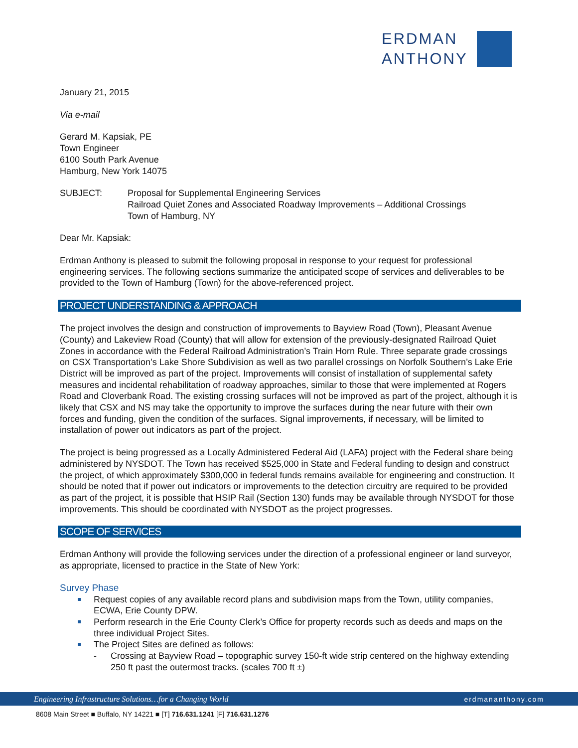ERDMAN
ANTHONY
January 21, 2015
Via e-mail
Gerard M. Kapsiak, PE
Town Engineer
6100 South Park Avenue
Hamburg, New York 14075
SUBJECT: Proposal for Supplemental Engineering Services
Railroad Quiet Zones and Associated Roadway Improvements – Additional Crossings
Town of Hamburg, NY
Dear Mr. Kapsiak:
Erdman Anthony is pleased to submit the following proposal in response to your request for professional engineering services. The following sections summarize the anticipated scope of services and deliverables to be provided to the Town of Hamburg (Town) for the above-referenced project.
PROJECT UNDERSTANDING & APPROACH
The project involves the design and construction of improvements to Bayview Road (Town), Pleasant Avenue (County) and Lakeview Road (County) that will allow for extension of the previously-designated Railroad Quiet Zones in accordance with the Federal Railroad Administration’s Train Horn Rule. Three separate grade crossings on CSX Transportation’s Lake Shore Subdivision as well as two parallel crossings on Norfolk Southern’s Lake Erie District will be improved as part of the project. Improvements will consist of installation of supplemental safety measures and incidental rehabilitation of roadway approaches, similar to those that were implemented at Rogers Road and Cloverbank Road. The existing crossing surfaces will not be improved as part of the project, although it is likely that CSX and NS may take the opportunity to improve the surfaces during the near future with their own forces and funding, given the condition of the surfaces. Signal improvements, if necessary, will be limited to installation of power out indicators as part of the project.
The project is being progressed as a Locally Administered Federal Aid (LAFA) project with the Federal share being administered by NYSDOT. The Town has received $525,000 in State and Federal funding to design and construct the project, of which approximately $300,000 in federal funds remains available for engineering and construction. It should be noted that if power out indicators or improvements to the detection circuitry are required to be provided as part of the project, it is possible that HSIP Rail (Section 130) funds may be available through NYSDOT for those improvements. This should be coordinated with NYSDOT as the project progresses.
SCOPE OF SERVICES
Erdman Anthony will provide the following services under the direction of a professional engineer or land surveyor, as appropriate, licensed to practice in the State of New York:
Survey Phase
Request copies of any available record plans and subdivision maps from the Town, utility companies, ECWA, Erie County DPW.
Perform research in the Erie County Clerk’s Office for property records such as deeds and maps on the three individual Project Sites.
The Project Sites are defined as follows:
- Crossing at Bayview Road – topographic survey 150-ft wide strip centered on the highway extending 250 ft past the outermost tracks. (scales 700 ft ±)
Engineering Infrastructure Solutions…for a Changing World erdmananthony.com
8608 Main Street ■ Buffalo, NY 14221 ■ [T] 716.631.1241 [F] 716.631.1276